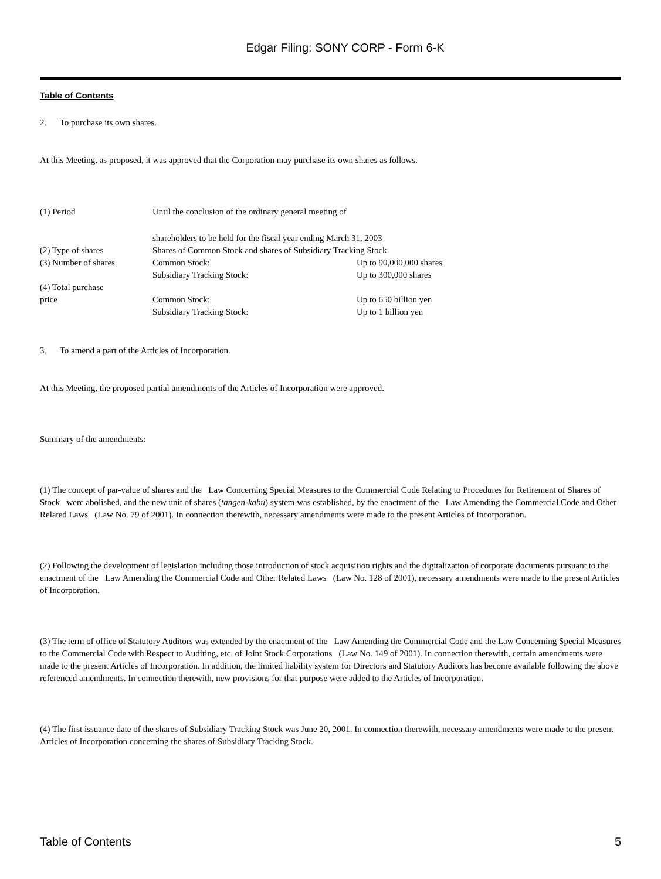Edgar Filing: SONY CORP - Form 6-K
Table of Contents
2. To purchase its own shares.
At this Meeting, as proposed, it was approved that the Corporation may purchase its own shares as follows.
| (1) Period | Until the conclusion of the ordinary general meeting of | |
| | shareholders to be held for the fiscal year ending March 31, 2003 | |
| (2) Type of shares | Shares of Common Stock and shares of Subsidiary Tracking Stock | |
| (3) Number of shares | Common Stock: | Up to 90,000,000 shares |
| | Subsidiary Tracking Stock: | Up to 300,000 shares |
| (4) Total purchase price | Common Stock: | Up to 650 billion yen |
| | Subsidiary Tracking Stock: | Up to 1 billion yen |
3. To amend a part of the Articles of Incorporation.
At this Meeting, the proposed partial amendments of the Articles of Incorporation were approved.
Summary of the amendments:
(1) The concept of par-value of shares and the Law Concerning Special Measures to the Commercial Code Relating to Procedures for Retirement of Shares of Stock were abolished, and the new unit of shares (tangen-kabu) system was established, by the enactment of the Law Amending the Commercial Code and Other Related Laws (Law No. 79 of 2001). In connection therewith, necessary amendments were made to the present Articles of Incorporation.
(2) Following the development of legislation including those introduction of stock acquisition rights and the digitalization of corporate documents pursuant to the enactment of the Law Amending the Commercial Code and Other Related Laws (Law No. 128 of 2001), necessary amendments were made to the present Articles of Incorporation.
(3) The term of office of Statutory Auditors was extended by the enactment of the Law Amending the Commercial Code and the Law Concerning Special Measures to the Commercial Code with Respect to Auditing, etc. of Joint Stock Corporations (Law No. 149 of 2001). In connection therewith, certain amendments were made to the present Articles of Incorporation. In addition, the limited liability system for Directors and Statutory Auditors has become available following the above referenced amendments. In connection therewith, new provisions for that purpose were added to the Articles of Incorporation.
(4) The first issuance date of the shares of Subsidiary Tracking Stock was June 20, 2001. In connection therewith, necessary amendments were made to the present Articles of Incorporation concerning the shares of Subsidiary Tracking Stock.
Table of Contents 5